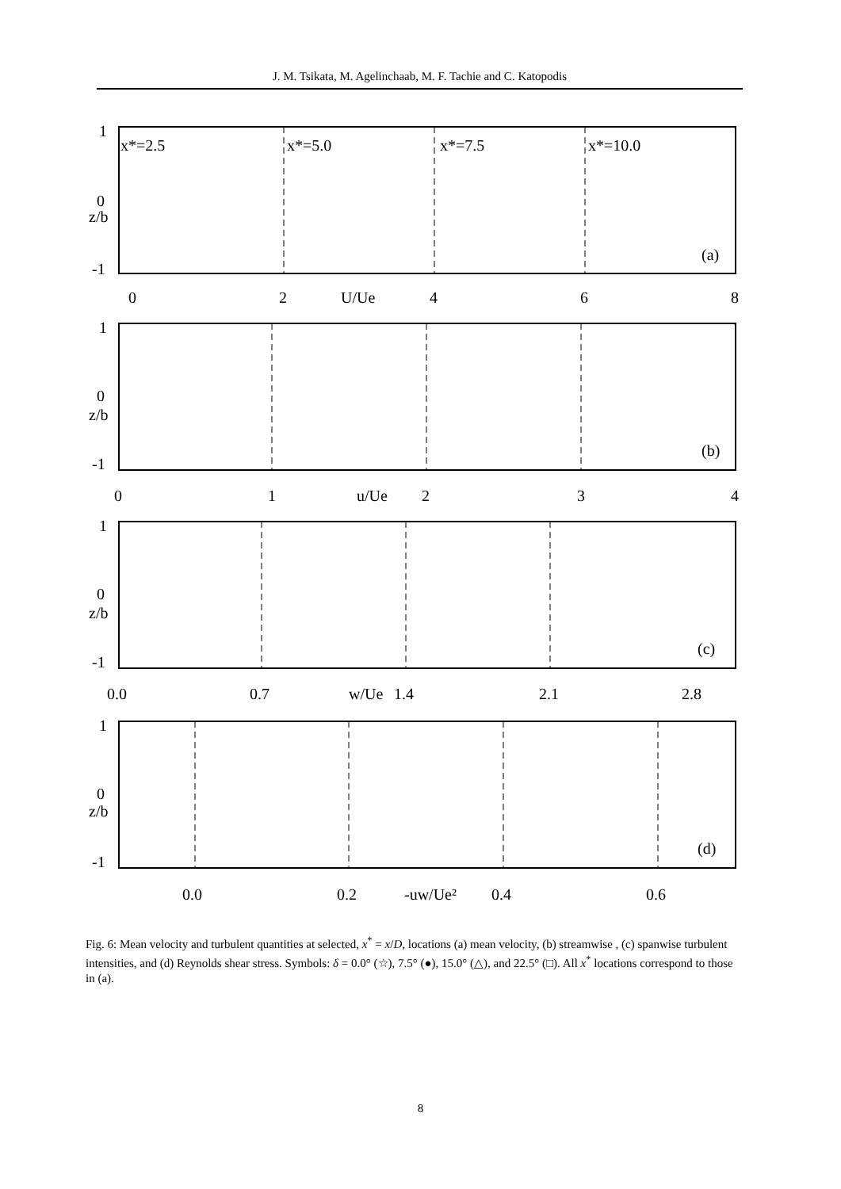J. M. Tsikata, M. Agelinchaab, M. F. Tachie and C. Katopodis
x*=2.5
x*=5.0
x*=7.5
x*=10.0
(a)
(b)
(c)
(d)
1
0
z/b
-1
0
2
U/Ue
4
6
8
1
0
z/b
-1
0
1
u/Ue
2
3
4
1
0
z/b
-1
0.0
0.7
w/Ue
1.4
2.1
2.8
1
0
z/b
-1
0.0
0.2
-uw/Ue²
0.4
0.6
Fig. 6: Mean velocity and turbulent quantities at selected, x<sup>*</sup> = x/D, locations (a) mean velocity, (b) streamwise , (c) spanwise turbulent intensities, and (d) Reynolds shear stress. Symbols: δ = 0.0° (☆), 7.5° (●), 15.0° (△), and 22.5° (□). All x<sup>*</sup> locations correspond to those in (a).
8